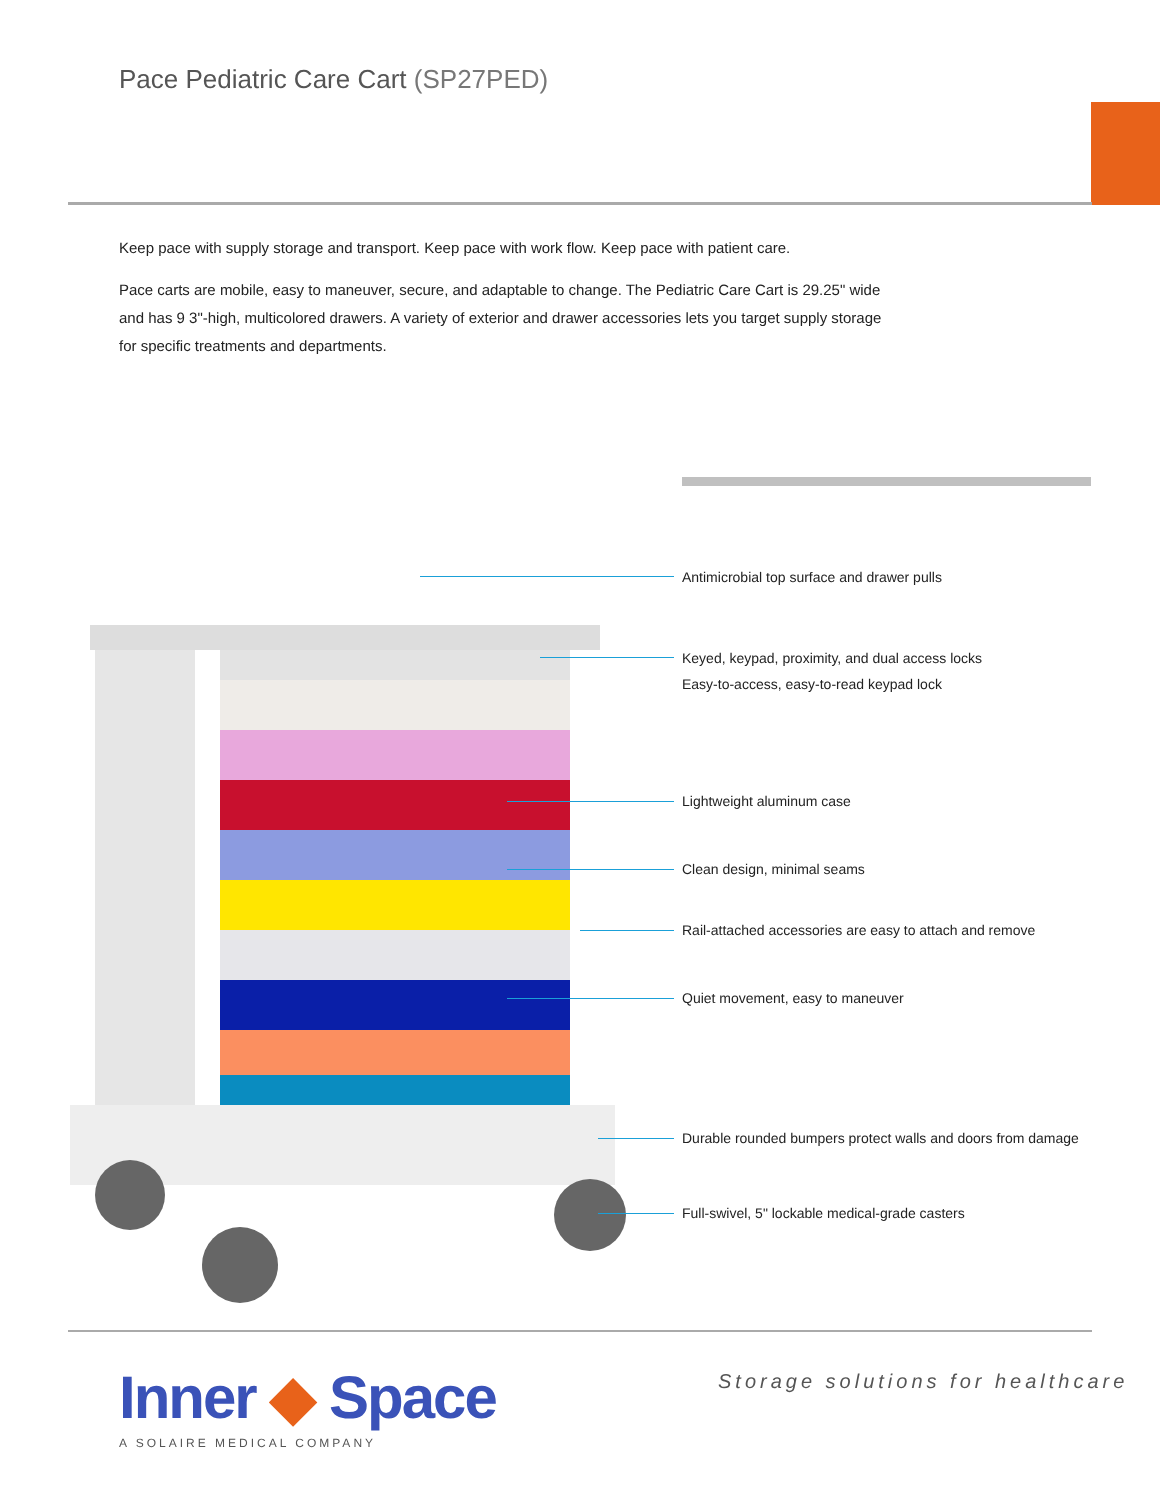Pace Pediatric Care Cart (SP27PED)
Keep pace with supply storage and transport. Keep pace with work flow. Keep pace with patient care.
Pace carts are mobile, easy to maneuver, secure, and adaptable to change. The Pediatric Care Cart is 29.25" wide and has 9 3"-high, multicolored drawers. A variety of exterior and drawer accessories lets you target supply storage for specific treatments and departments.
Antimicrobial top surface and drawer pulls
Keyed, keypad, proximity, and dual access locks
Easy-to-access, easy-to-read keypad lock
Lightweight aluminum case
Clean design, minimal seams
Rail-attached accessories are easy to attach and remove
Quiet movement, easy to maneuver
Durable rounded bumpers protect walls and doors from damage
Full-swivel, 5" lockable medical-grade casters
Inner ◆ Space
A SOLAIRE MEDICAL COMPANY
Storage solutions for healthcare